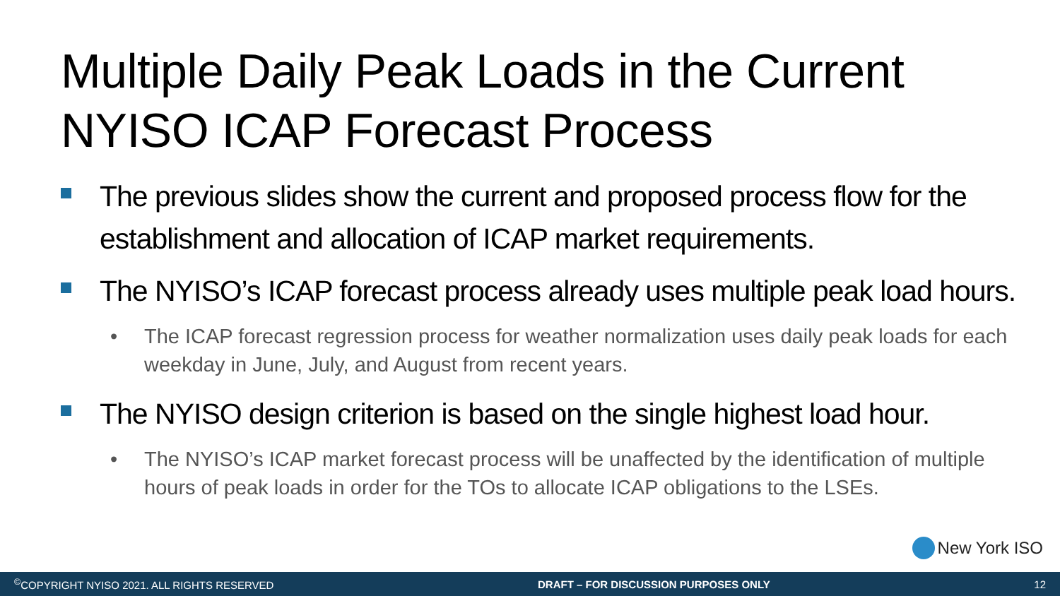Multiple Daily Peak Loads in the Current NYISO ICAP Forecast Process
The previous slides show the current and proposed process flow for the establishment and allocation of ICAP market requirements.
The NYISO’s ICAP forecast process already uses multiple peak load hours.
• The ICAP forecast regression process for weather normalization uses daily peak loads for each weekday in June, July, and August from recent years.
The NYISO design criterion is based on the single highest load hour.
• The NYISO’s ICAP market forecast process will be unaffected by the identification of multiple hours of peak loads in order for the TOs to allocate ICAP obligations to the LSEs.
New York ISO
<sup>©</sup>COPYRIGHT NYISO 2021. ALL RIGHTS RESERVED DRAFT – FOR DISCUSSION PURPOSES ONLY 12